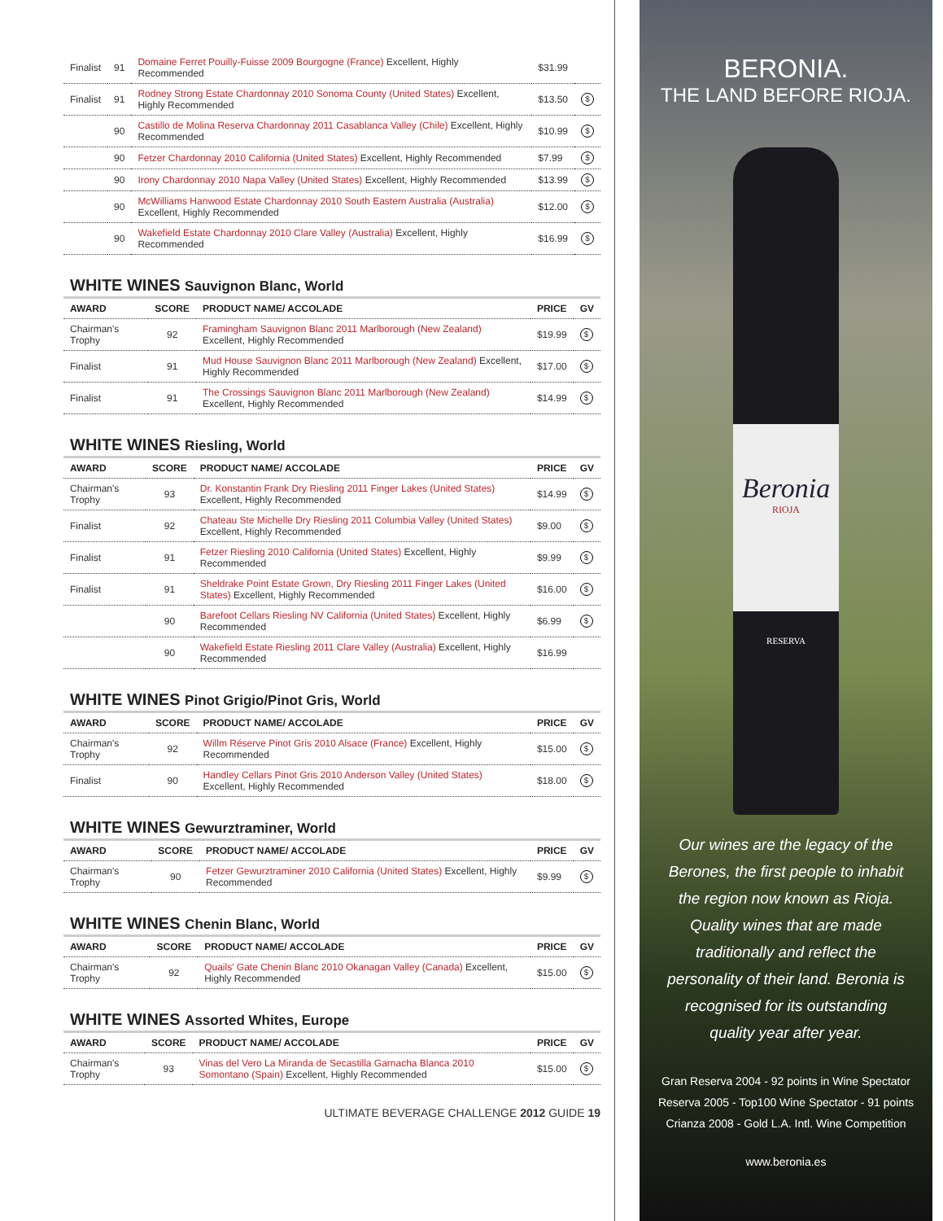| Finalist | 91 | Domaine Ferret Pouilly-Fuisse 2009 Bourgogne (France) Excellent, Highly Recommended | $31.99 | |
| Finalist | 91 | Rodney Strong Estate Chardonnay 2010 Sonoma County (United States) Excellent, Highly Recommended | $13.50 | $ |
| | 90 | Castillo de Molina Reserva Chardonnay 2011 Casablanca Valley (Chile) Excellent, Highly Recommended | $10.99 | $ |
| | 90 | Fetzer Chardonnay 2010 California (United States) Excellent, Highly Recommended | $7.99 | $ |
| | 90 | Irony Chardonnay 2010 Napa Valley (United States) Excellent, Highly Recommended | $13.99 | $ |
| | 90 | McWilliams Hanwood Estate Chardonnay 2010 South Eastern Australia (Australia) Excellent, Highly Recommended | $12.00 | $ |
| | 90 | Wakefield Estate Chardonnay 2010 Clare Valley (Australia) Excellent, Highly Recommended | $16.99 | $ |
WHITE WINES Sauvignon Blanc, World
| AWARD | SCORE | PRODUCT NAME/ ACCOLADE | PRICE | GV |
| --- | --- | --- | --- | --- |
| Chairman's Trophy | 92 | Framingham Sauvignon Blanc 2011 Marlborough (New Zealand) Excellent, Highly Recommended | $19.99 | $ |
| Finalist | 91 | Mud House Sauvignon Blanc 2011 Marlborough (New Zealand) Excellent, Highly Recommended | $17.00 | $ |
| Finalist | 91 | The Crossings Sauvignon Blanc 2011 Marlborough (New Zealand) Excellent, Highly Recommended | $14.99 | $ |
WHITE WINES Riesling, World
| AWARD | SCORE | PRODUCT NAME/ ACCOLADE | PRICE | GV |
| --- | --- | --- | --- | --- |
| Chairman's Trophy | 93 | Dr. Konstantin Frank Dry Riesling 2011 Finger Lakes (United States) Excellent, Highly Recommended | $14.99 | $ |
| Finalist | 92 | Chateau Ste Michelle Dry Riesling 2011 Columbia Valley (United States) Excellent, Highly Recommended | $9.00 | $ |
| Finalist | 91 | Fetzer Riesling 2010 California (United States) Excellent, Highly Recommended | $9.99 | $ |
| Finalist | 91 | Sheldrake Point Estate Grown, Dry Riesling 2011 Finger Lakes (United States) Excellent, Highly Recommended | $16.00 | $ |
| | 90 | Barefoot Cellars Riesling NV California (United States) Excellent, Highly Recommended | $6.99 | $ |
| | 90 | Wakefield Estate Riesling 2011 Clare Valley (Australia) Excellent, Highly Recommended | $16.99 | |
WHITE WINES Pinot Grigio/Pinot Gris, World
| AWARD | SCORE | PRODUCT NAME/ ACCOLADE | PRICE | GV |
| --- | --- | --- | --- | --- |
| Chairman's Trophy | 92 | Willm Réserve Pinot Gris 2010 Alsace (France) Excellent, Highly Recommended | $15.00 | $ |
| Finalist | 90 | Handley Cellars Pinot Gris 2010 Anderson Valley (United States) Excellent, Highly Recommended | $18.00 | $ |
WHITE WINES Gewurztraminer, World
| AWARD | SCORE | PRODUCT NAME/ ACCOLADE | PRICE | GV |
| --- | --- | --- | --- | --- |
| Chairman's Trophy | 90 | Fetzer Gewurztraminer 2010 California (United States) Excellent, Highly Recommended | $9.99 | $ |
WHITE WINES Chenin Blanc, World
| AWARD | SCORE | PRODUCT NAME/ ACCOLADE | PRICE | GV |
| --- | --- | --- | --- | --- |
| Chairman's Trophy | 92 | Quails' Gate Chenin Blanc 2010 Okanagan Valley (Canada) Excellent, Highly Recommended | $15.00 | $ |
WHITE WINES Assorted Whites, Europe
| AWARD | SCORE | PRODUCT NAME/ ACCOLADE | PRICE | GV |
| --- | --- | --- | --- | --- |
| Chairman's Trophy | 93 | Vinas del Vero La Miranda de Secastilla Garnacha Blanca 2010 Somontano (Spain) Excellent, Highly Recommended | $15.00 | $ |
ULTIMATE BEVERAGE CHALLENGE 2012 GUIDE 19
BERONIA.
THE LAND BEFORE RIOJA.
Beronia
RIOJA
RESERVA
Our wines are the legacy of the Berones, the first people to inhabit the region now known as Rioja. Quality wines that are made traditionally and reflect the personality of their land. Beronia is recognised for its outstanding quality year after year.
Gran Reserva 2004 - 92 points in Wine Spectator
Reserva 2005 - Top100 Wine Spectator - 91 points
Crianza 2008 - Gold L.A. Intl. Wine Competition
www.beronia.es